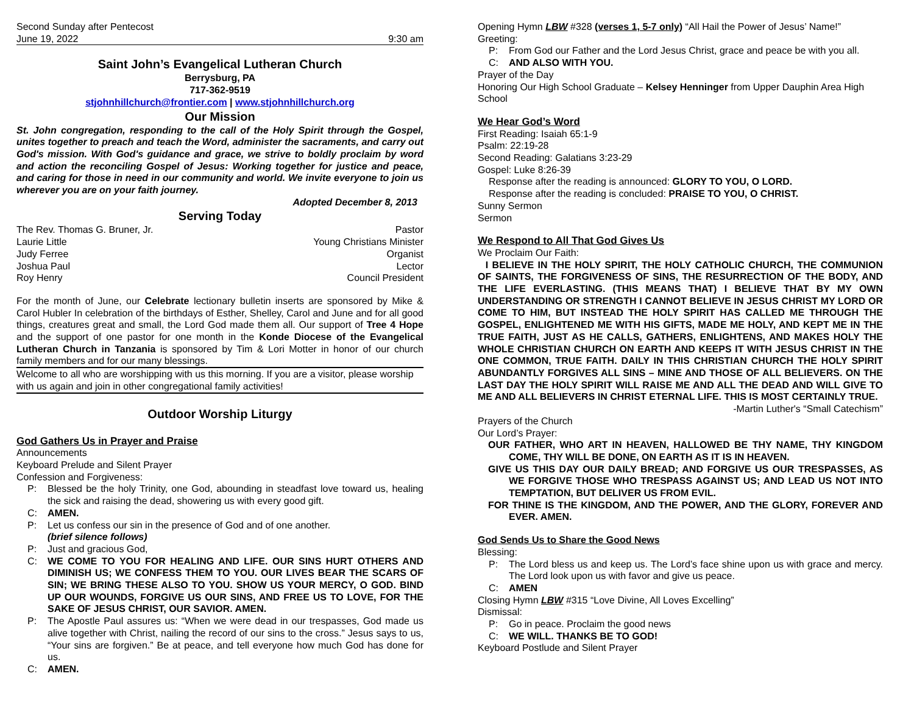Second Sunday after Pentecost
June 19, 2022 9:30 am
Saint John’s Evangelical Lutheran Church
Berrysburg, PA
717-362-9519
stjohnhillchurch@frontier.com | www.stjohnhillchurch.org
Our Mission
St. John congregation, responding to the call of the Holy Spirit through the Gospel, unites together to preach and teach the Word, administer the sacraments, and carry out God's mission. With God's guidance and grace, we strive to boldly proclaim by word and action the reconciling Gospel of Jesus: Working together for justice and peace, and caring for those in need in our community and world. We invite everyone to join us wherever you are on your faith journey.
Adopted December 8, 2013
Serving Today
The Rev. Thomas G. Bruner, Jr. Pastor
Laurie Little Young Christians Minister
Judy Ferree Organist
Joshua Paul Lector
Roy Henry Council President
For the month of June, our Celebrate lectionary bulletin inserts are sponsored by Mike & Carol Hubler In celebration of the birthdays of Esther, Shelley, Carol and June and for all good things, creatures great and small, the Lord God made them all. Our support of Tree 4 Hope and the support of one pastor for one month in the Konde Diocese of the Evangelical Lutheran Church in Tanzania is sponsored by Tim & Lori Motter in honor of our church family members and for our many blessings.
Welcome to all who are worshipping with us this morning. If you are a visitor, please worship with us again and join in other congregational family activities!
Outdoor Worship Liturgy
God Gathers Us in Prayer and Praise
Announcements
Keyboard Prelude and Silent Prayer
Confession and Forgiveness:
P: Blessed be the holy Trinity, one God, abounding in steadfast love toward us, healing the sick and raising the dead, showering us with every good gift.
C: AMEN.
P: Let us confess our sin in the presence of God and of one another.
(brief silence follows)
P: Just and gracious God,
C: WE COME TO YOU FOR HEALING AND LIFE. OUR SINS HURT OTHERS AND DIMINISH US; WE CONFESS THEM TO YOU. OUR LIVES BEAR THE SCARS OF SIN; WE BRING THESE ALSO TO YOU. SHOW US YOUR MERCY, O GOD. BIND UP OUR WOUNDS, FORGIVE US OUR SINS, AND FREE US TO LOVE, FOR THE SAKE OF JESUS CHRIST, OUR SAVIOR. AMEN.
P: The Apostle Paul assures us: “When we were dead in our trespasses, God made us alive together with Christ, nailing the record of our sins to the cross.” Jesus says to us, “Your sins are forgiven.” Be at peace, and tell everyone how much God has done for us.
C: AMEN.
Opening Hymn LBW #328 (verses 1, 5-7 only) “All Hail the Power of Jesus’ Name!”
Greeting:
P: From God our Father and the Lord Jesus Christ, grace and peace be with you all.
C: AND ALSO WITH YOU.
Prayer of the Day
Honoring Our High School Graduate – Kelsey Henninger from Upper Dauphin Area High School
We Hear God’s Word
First Reading: Isaiah 65:1-9
Psalm: 22:19-28
Second Reading: Galatians 3:23-29
Gospel: Luke 8:26-39
Response after the reading is announced: GLORY TO YOU, O LORD.
Response after the reading is concluded: PRAISE TO YOU, O CHRIST.
Sunny Sermon
Sermon
We Respond to All That God Gives Us
We Proclaim Our Faith:
I BELIEVE IN THE HOLY SPIRIT, THE HOLY CATHOLIC CHURCH, THE COMMUNION OF SAINTS, THE FORGIVENESS OF SINS, THE RESURRECTION OF THE BODY, AND THE LIFE EVERLASTING. (THIS MEANS THAT) I BELIEVE THAT BY MY OWN UNDERSTANDING OR STRENGTH I CANNOT BELIEVE IN JESUS CHRIST MY LORD OR COME TO HIM, BUT INSTEAD THE HOLY SPIRIT HAS CALLED ME THROUGH THE GOSPEL, ENLIGHTENED ME WITH HIS GIFTS, MADE ME HOLY, AND KEPT ME IN THE TRUE FAITH, JUST AS HE CALLS, GATHERS, ENLIGHTENS, AND MAKES HOLY THE WHOLE CHRISTIAN CHURCH ON EARTH AND KEEPS IT WITH JESUS CHRIST IN THE ONE COMMON, TRUE FAITH. DAILY IN THIS CHRISTIAN CHURCH THE HOLY SPIRIT ABUNDANTLY FORGIVES ALL SINS – MINE AND THOSE OF ALL BELIEVERS. ON THE LAST DAY THE HOLY SPIRIT WILL RAISE ME AND ALL THE DEAD AND WILL GIVE TO ME AND ALL BELIEVERS IN CHRIST ETERNAL LIFE. THIS IS MOST CERTAINLY TRUE.
-Martin Luther's “Small Catechism”
Prayers of the Church
Our Lord’s Prayer:
OUR FATHER, WHO ART IN HEAVEN, HALLOWED BE THY NAME, THY KINGDOM COME, THY WILL BE DONE, ON EARTH AS IT IS IN HEAVEN.
GIVE US THIS DAY OUR DAILY BREAD; AND FORGIVE US OUR TRESPASSES, AS WE FORGIVE THOSE WHO TRESPASS AGAINST US; AND LEAD US NOT INTO TEMPTATION, BUT DELIVER US FROM EVIL.
FOR THINE IS THE KINGDOM, AND THE POWER, AND THE GLORY, FOREVER AND EVER. AMEN.
God Sends Us to Share the Good News
Blessing:
P: The Lord bless us and keep us. The Lord’s face shine upon us with grace and mercy. The Lord look upon us with favor and give us peace.
C: AMEN
Closing Hymn LBW #315 “Love Divine, All Loves Excelling”
Dismissal:
P: Go in peace. Proclaim the good news
C: WE WILL. THANKS BE TO GOD!
Keyboard Postlude and Silent Prayer